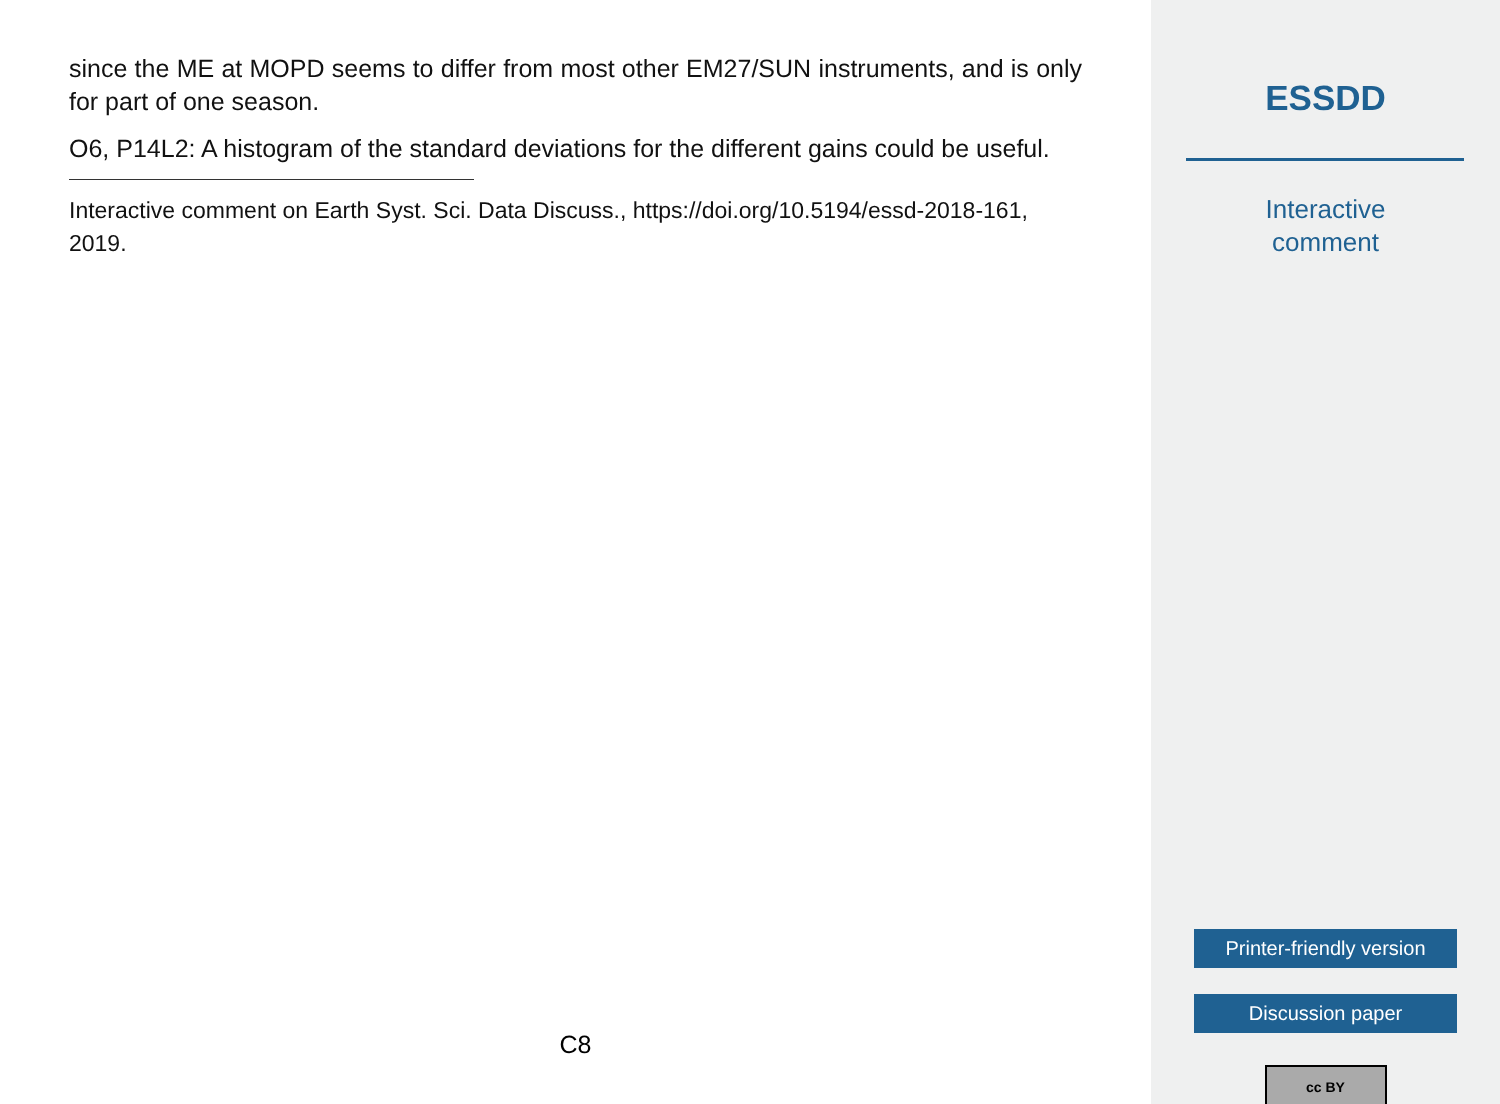since the ME at MOPD seems to differ from most other EM27/SUN instruments, and is only for part of one season.
O6, P14L2: A histogram of the standard deviations for the different gains could be useful.
Interactive comment on Earth Syst. Sci. Data Discuss., https://doi.org/10.5194/essd-2018-161, 2019.
C8
ESSDD
Interactive
comment
Printer-friendly version
Discussion paper
cc BY